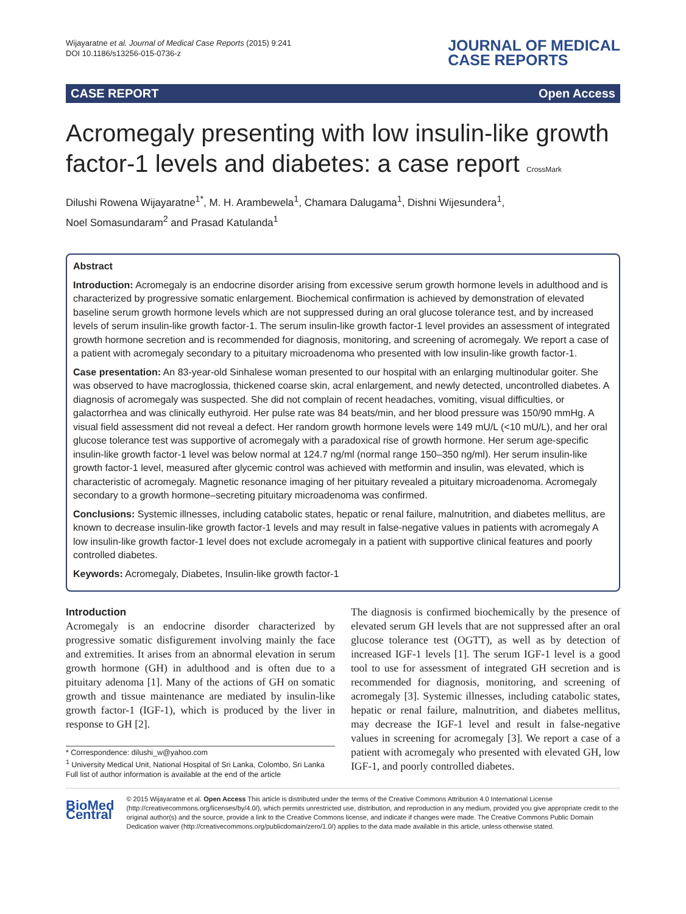Wijayaratne et al. Journal of Medical Case Reports (2015) 9:241
DOI 10.1186/s13256-015-0736-z
JOURNAL OF MEDICAL
CASE REPORTS
CASE REPORT Open Access
Acromegaly presenting with low insulin-like growth factor-1 levels and diabetes: a case report CrossMark
Dilushi Rowena Wijayaratne<sup>1*</sup>, M. H. Arambewela<sup>1</sup>, Chamara Dalugama<sup>1</sup>, Dishni Wijesundera<sup>1</sup>,
Noel Somasundaram<sup>2</sup> and Prasad Katulanda<sup>1</sup>
Abstract
Introduction: Acromegaly is an endocrine disorder arising from excessive serum growth hormone levels in adulthood and is characterized by progressive somatic enlargement. Biochemical confirmation is achieved by demonstration of elevated baseline serum growth hormone levels which are not suppressed during an oral glucose tolerance test, and by increased levels of serum insulin-like growth factor-1. The serum insulin-like growth factor-1 level provides an assessment of integrated growth hormone secretion and is recommended for diagnosis, monitoring, and screening of acromegaly. We report a case of a patient with acromegaly secondary to a pituitary microadenoma who presented with low insulin-like growth factor-1.
Case presentation: An 83-year-old Sinhalese woman presented to our hospital with an enlarging multinodular goiter. She was observed to have macroglossia, thickened coarse skin, acral enlargement, and newly detected, uncontrolled diabetes. A diagnosis of acromegaly was suspected. She did not complain of recent headaches, vomiting, visual difficulties, or galactorrhea and was clinically euthyroid. Her pulse rate was 84 beats/min, and her blood pressure was 150/90 mmHg. A visual field assessment did not reveal a defect. Her random growth hormone levels were 149 mU/L (<10 mU/L), and her oral glucose tolerance test was supportive of acromegaly with a paradoxical rise of growth hormone. Her serum age-specific insulin-like growth factor-1 level was below normal at 124.7 ng/ml (normal range 150–350 ng/ml). Her serum insulin-like growth factor-1 level, measured after glycemic control was achieved with metformin and insulin, was elevated, which is characteristic of acromegaly. Magnetic resonance imaging of her pituitary revealed a pituitary microadenoma. Acromegaly secondary to a growth hormone–secreting pituitary microadenoma was confirmed.
Conclusions: Systemic illnesses, including catabolic states, hepatic or renal failure, malnutrition, and diabetes mellitus, are known to decrease insulin-like growth factor-1 levels and may result in false-negative values in patients with acromegaly A low insulin-like growth factor-1 level does not exclude acromegaly in a patient with supportive clinical features and poorly controlled diabetes.
Keywords: Acromegaly, Diabetes, Insulin-like growth factor-1
Introduction
Acromegaly is an endocrine disorder characterized by progressive somatic disfigurement involving mainly the face and extremities. It arises from an abnormal elevation in serum growth hormone (GH) in adulthood and is often due to a pituitary adenoma [1]. Many of the actions of GH on somatic growth and tissue maintenance are mediated by insulin-like growth factor-1 (IGF-1), which is produced by the liver in response to GH [2].
* Correspondence: dilushi_w@yahoo.com
<sup>1</sup> University Medical Unit, National Hospital of Sri Lanka, Colombo, Sri Lanka
Full list of author information is available at the end of the article
The diagnosis is confirmed biochemically by the presence of elevated serum GH levels that are not suppressed after an oral glucose tolerance test (OGTT), as well as by detection of increased IGF-1 levels [1]. The serum IGF-1 level is a good tool to use for assessment of integrated GH secretion and is recommended for diagnosis, monitoring, and screening of acromegaly [3]. Systemic illnesses, including catabolic states, hepatic or renal failure, malnutrition, and diabetes mellitus, may decrease the IGF-1 level and result in false-negative values in screening for acromegaly [3]. We report a case of a patient with acromegaly who presented with elevated GH, low IGF-1, and poorly controlled diabetes.
BioMed Central
© 2015 Wijayaratne et al. Open Access This article is distributed under the terms of the Creative Commons Attribution 4.0 International License (http://creativecommons.org/licenses/by/4.0/), which permits unrestricted use, distribution, and reproduction in any medium, provided you give appropriate credit to the original author(s) and the source, provide a link to the Creative Commons license, and indicate if changes were made. The Creative Commons Public Domain Dedication waiver (http://creativecommons.org/publicdomain/zero/1.0/) applies to the data made available in this article, unless otherwise stated.